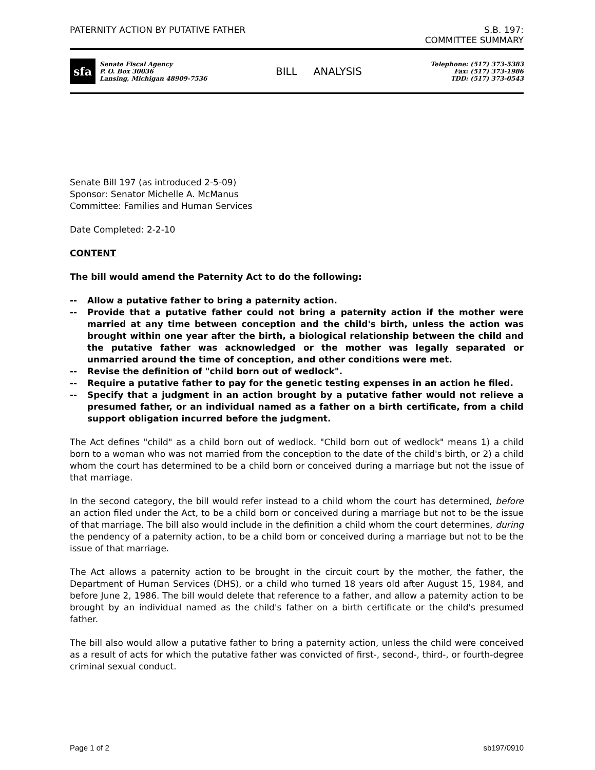PATERNITY ACTION BY PUTATIVE FATHER
S.B. 197:
COMMITTEE SUMMARY
sfa
Senate Fiscal Agency
P. O. Box 30036
Lansing, Michigan 48909-7536
BILL ANALYSIS
Telephone: (517) 373-5383
Fax: (517) 373-1986
TDD: (517) 373-0543
Senate Bill 197 (as introduced 2-5-09)
Sponsor: Senator Michelle A. McManus
Committee: Families and Human Services
Date Completed: 2-2-10
CONTENT
The bill would amend the Paternity Act to do the following:
-- Allow a putative father to bring a paternity action.
-- Provide that a putative father could not bring a paternity action if the mother were married at any time between conception and the child's birth, unless the action was brought within one year after the birth, a biological relationship between the child and the putative father was acknowledged or the mother was legally separated or unmarried around the time of conception, and other conditions were met.
-- Revise the definition of "child born out of wedlock".
-- Require a putative father to pay for the genetic testing expenses in an action he filed.
-- Specify that a judgment in an action brought by a putative father would not relieve a presumed father, or an individual named as a father on a birth certificate, from a child support obligation incurred before the judgment.
The Act defines "child" as a child born out of wedlock. "Child born out of wedlock" means 1) a child born to a woman who was not married from the conception to the date of the child's birth, or 2) a child whom the court has determined to be a child born or conceived during a marriage but not the issue of that marriage.
In the second category, the bill would refer instead to a child whom the court has determined, before an action filed under the Act, to be a child born or conceived during a marriage but not to be the issue of that marriage. The bill also would include in the definition a child whom the court determines, during the pendency of a paternity action, to be a child born or conceived during a marriage but not to be the issue of that marriage.
The Act allows a paternity action to be brought in the circuit court by the mother, the father, the Department of Human Services (DHS), or a child who turned 18 years old after August 15, 1984, and before June 2, 1986. The bill would delete that reference to a father, and allow a paternity action to be brought by an individual named as the child's father on a birth certificate or the child's presumed father.
The bill also would allow a putative father to bring a paternity action, unless the child were conceived as a result of acts for which the putative father was convicted of first-, second-, third-, or fourth-degree criminal sexual conduct.
Page 1 of 2 sb197/0910